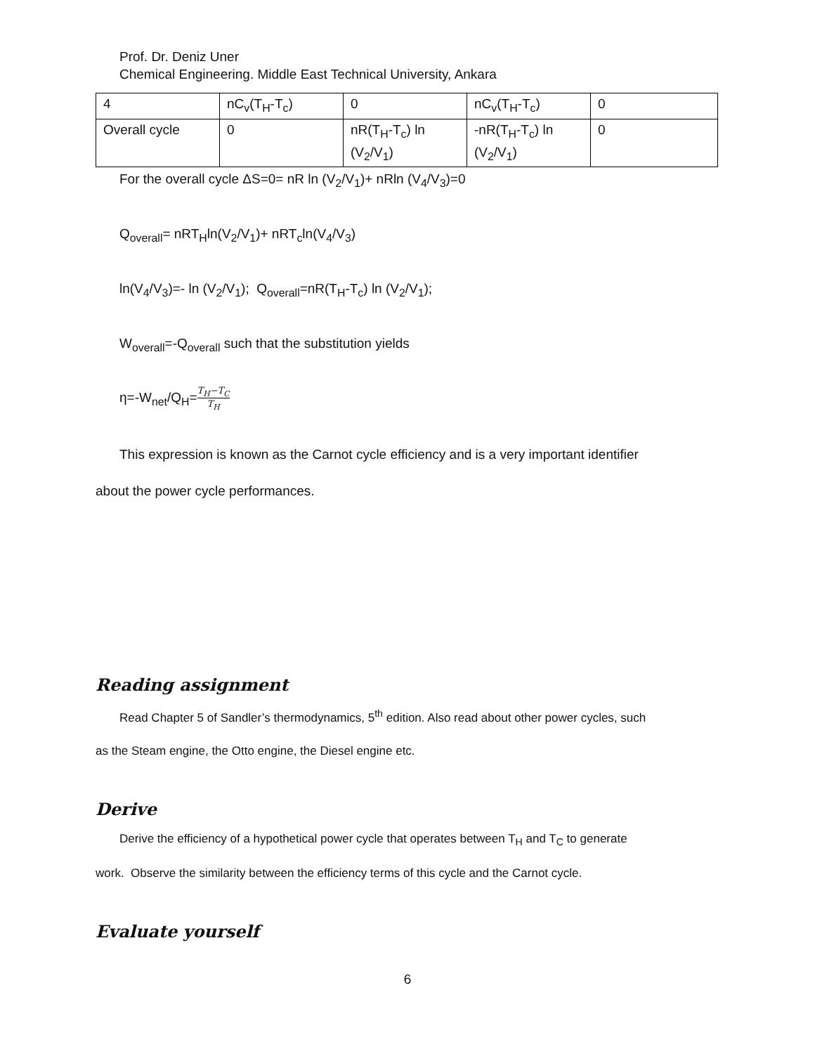Prof. Dr. Deniz Uner
Chemical Engineering. Middle East Technical University, Ankara
| 4 | nC<sub>v</sub>(T<sub>H</sub>-T<sub>c</sub>) | 0 | nC<sub>v</sub>(T<sub>H</sub>-T<sub>c</sub>) | 0 |
| Overall cycle | 0 | nR(T<sub>H</sub>-T<sub>c</sub>) ln (V<sub>2</sub>/V<sub>1</sub>) | -nR(T<sub>H</sub>-T<sub>c</sub>) ln (V<sub>2</sub>/V<sub>1</sub>) | 0 |
For the overall cycle ΔS=0= nR ln (V<sub>2</sub>/V<sub>1</sub>)+ nRln (V<sub>4</sub>/V<sub>3</sub>)=0
Q<sub>overall</sub>= nRT<sub>H</sub>ln(V<sub>2</sub>/V<sub>1</sub>)+ nRT<sub>c</sub>ln(V<sub>4</sub>/V<sub>3</sub>)
ln(V<sub>4</sub>/V<sub>3</sub>)=- ln (V<sub>2</sub>/V<sub>1</sub>); Q<sub>overall</sub>=nR(T<sub>H</sub>-T<sub>c</sub>) ln (V<sub>2</sub>/V<sub>1</sub>);
W<sub>overall</sub>=-Q<sub>overall</sub> such that the substitution yields
η=-W<sub>net</sub>/Q<sub>H</sub>=T<sub>H</sub>−T<sub>C</sub> T<sub>H</sub>
This expression is known as the Carnot cycle efficiency and is a very important identifier
about the power cycle performances.
Reading assignment
Read Chapter 5 of Sandler’s thermodynamics, 5<sup>th</sup> edition. Also read about other power cycles, such
as the Steam engine, the Otto engine, the Diesel engine etc.
Derive
Derive the efficiency of a hypothetical power cycle that operates between T<sub>H</sub> and T<sub>C</sub> to generate
work. Observe the similarity between the efficiency terms of this cycle and the Carnot cycle.
Evaluate yourself
6